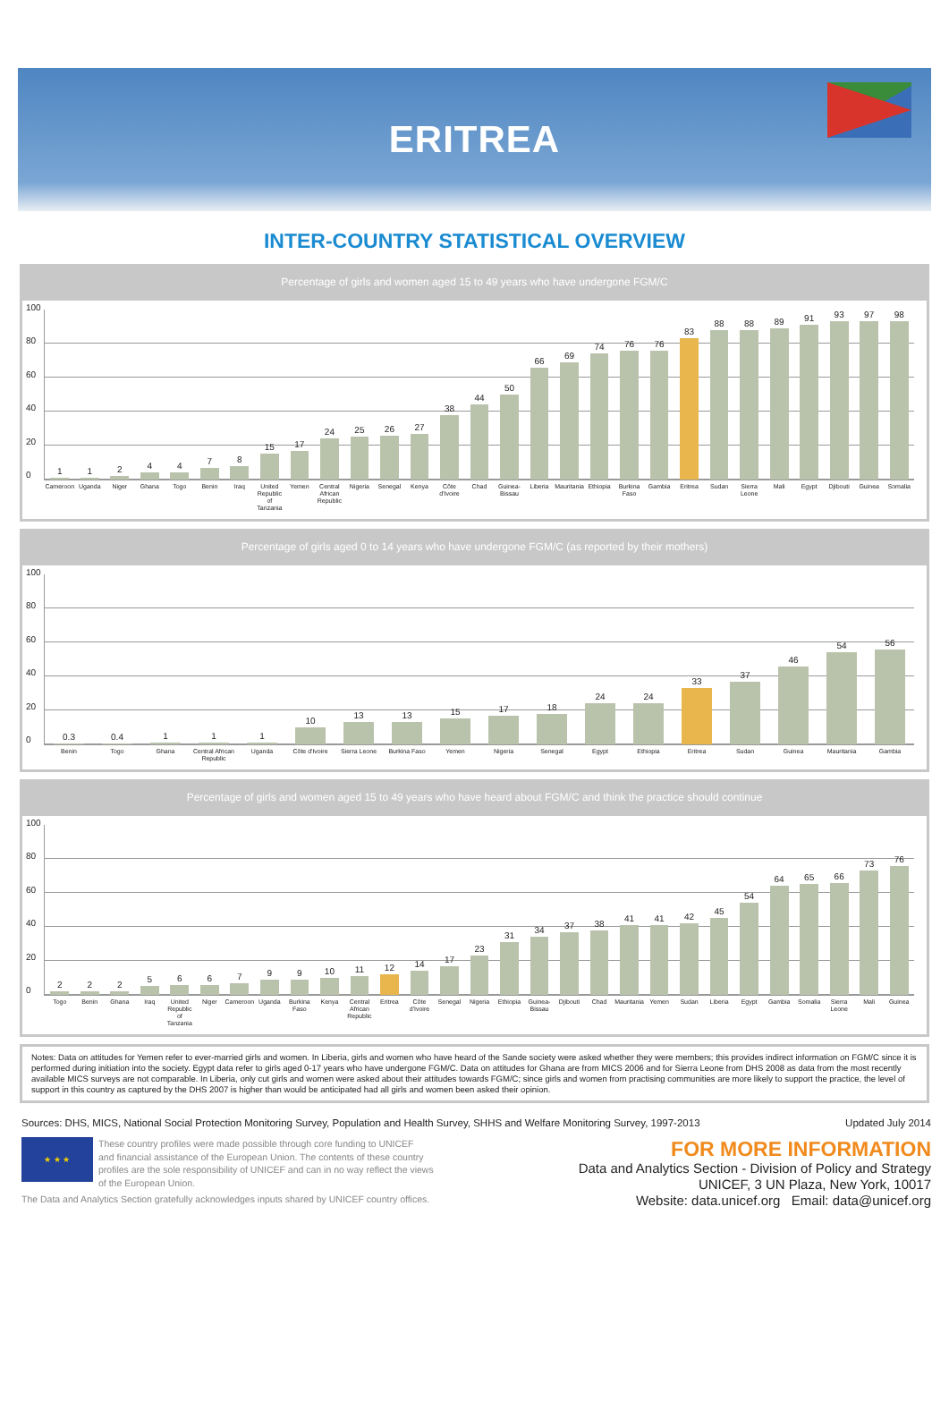ERITREA
INTER-COUNTRY STATISTICAL OVERVIEW
Percentage of girls and women aged 15 to 49 years who have undergone FGM/C
0
20
40
60
80
100
1 1 2 4 4 7 8 15 17 24 25 26 27 38 44 50 66 69 74 76 76 83 88 88 89 91 93 97 98
Cameroon Uganda Niger Ghana Togo Benin Iraq United Republic of Tanzania Yemen Central African Republic Nigeria Senegal Kenya Côte d'Ivoire Chad Guinea-Bissau Liberia Mauritania Ethiopia Burkina Faso Gambia Eritrea Sudan Sierra Leone Mali Egypt Djibouti Guinea Somalia
Percentage of girls aged 0 to 14 years who have undergone FGM/C (as reported by their mothers)
0
20
40
60
80
100
0.3 0.4 1 1 1 10 13 13 15 17 18 24 24 33 37 46 54 56
Benin Togo Ghana Central African Republic Uganda Côte d'Ivoire Sierra Leone Burkina Faso Yemen Nigeria Senegal Egypt Ethiopia Eritrea Sudan Guinea Mauritania Gambia
Percentage of girls and women aged 15 to 49 years who have heard about FGM/C and think the practice should continue
0
20
40
60
80
100
2 2 2 5 6 6 7 9 9 10 11 12 14 17 23 31 34 37 38 41 41 42 45 54 64 65 66 73 76
Togo Benin Ghana Iraq United Republic of Tanzania Niger Cameroon Uganda Burkina Faso Kenya Central African Republic Eritrea Côte d'Ivoire Senegal Nigeria Ethiopia Guinea-Bissau Djibouti Chad Mauritania Yemen Sudan Liberia Egypt Gambia Somalia Sierra Leone Mali Guinea
Notes: Data on attitudes for Yemen refer to ever-married girls and women. In Liberia, girls and women who have heard of the Sande society were asked whether they were members; this provides indirect information on FGM/C since it is performed during initiation into the society. Egypt data refer to girls aged 0-17 years who have undergone FGM/C. Data on attitudes for Ghana are from MICS 2006 and for Sierra Leone from DHS 2008 as data from the most recently available MICS surveys are not comparable. In Liberia, only cut girls and women were asked about their attitudes towards FGM/C; since girls and women from practising communities are more likely to support the practice, the level of support in this country as captured by the DHS 2007 is higher than would be anticipated had all girls and women been asked their opinion.
Sources: DHS, MICS, National Social Protection Monitoring Survey, Population and Health Survey, SHHS and Welfare Monitoring Survey, 1997-2013 Updated July 2014
★ ★ ★
These country profiles were made possible through core funding to UNICEF
and financial assistance of the European Union. The contents of these country
profiles are the sole responsibility of UNICEF and can in no way reflect the views
of the European Union.
The Data and Analytics Section gratefully acknowledges inputs shared by UNICEF country offices.
FOR MORE INFORMATION
Data and Analytics Section - Division of Policy and Strategy
UNICEF, 3 UN Plaza, New York, 10017
Website: data.unicef.org Email: data@unicef.org